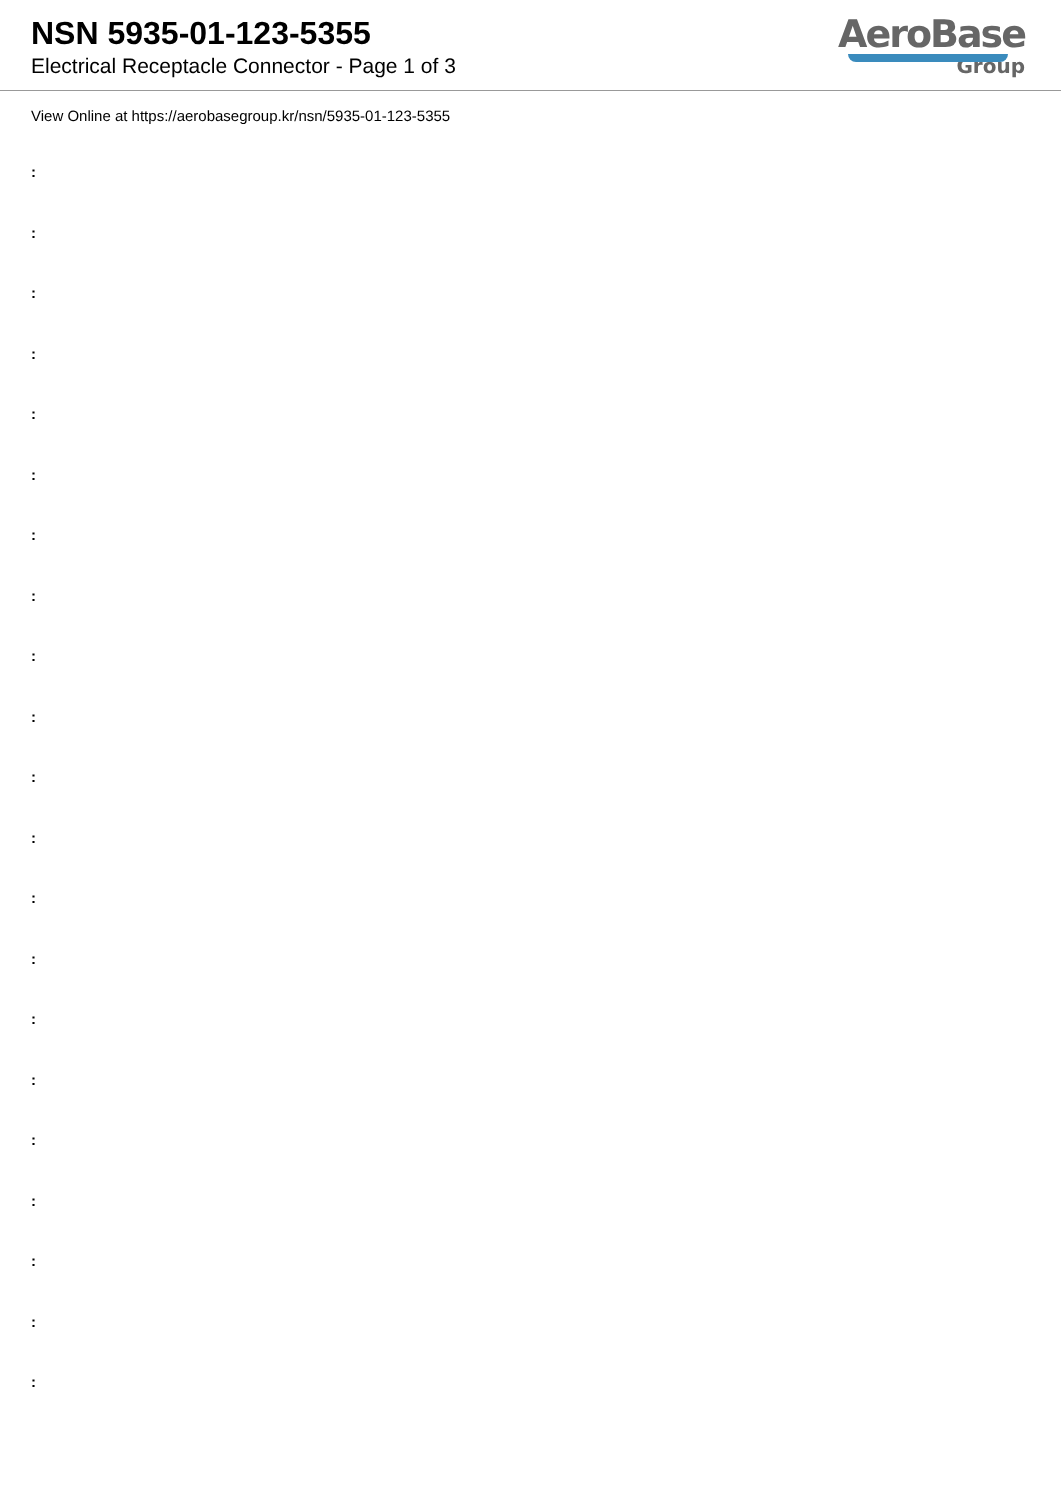NSN 5935-01-123-5355
Electrical Receptacle Connector - Page 1 of 3
AeroBase
Group
View Online at https://aerobasegroup.kr/nsn/5935-01-123-5355
:
:
:
:
:
:
:
:
:
:
:
:
:
:
:
:
:
:
:
:
: